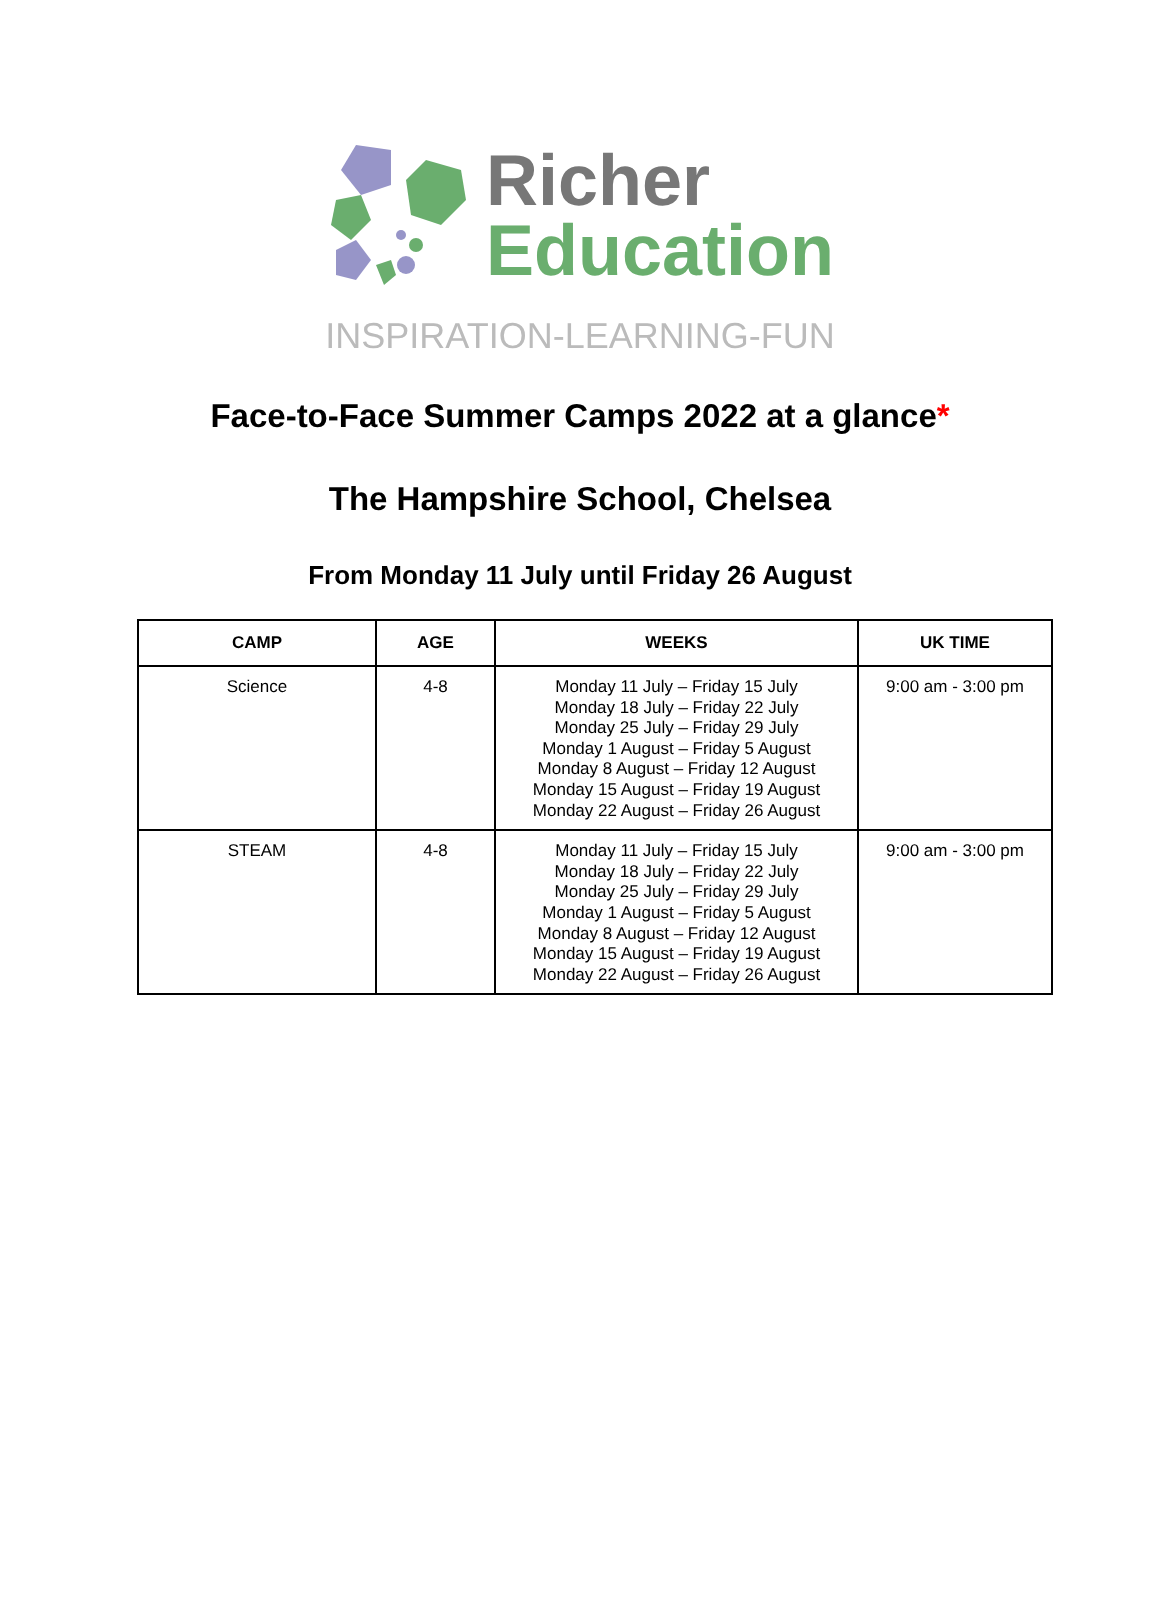Richer
Education
INSPIRATION-LEARNING-FUN
Face-to-Face Summer Camps 2022 at a glance*
The Hampshire School, Chelsea
From Monday 11 July until Friday 26 August
| CAMP | AGE | WEEKS | UK TIME |
| --- | --- | --- | --- |
| Science | 4-8 | Monday 11 July – Friday 15 July Monday 18 July – Friday 22 July Monday 25 July – Friday 29 July Monday 1 August – Friday 5 August Monday 8 August – Friday 12 August Monday 15 August – Friday 19 August Monday 22 August – Friday 26 August | 9:00 am - 3:00 pm |
| STEAM | 4-8 | Monday 11 July – Friday 15 July Monday 18 July – Friday 22 July Monday 25 July – Friday 29 July Monday 1 August – Friday 5 August Monday 8 August – Friday 12 August Monday 15 August – Friday 19 August Monday 22 August – Friday 26 August | 9:00 am - 3:00 pm |